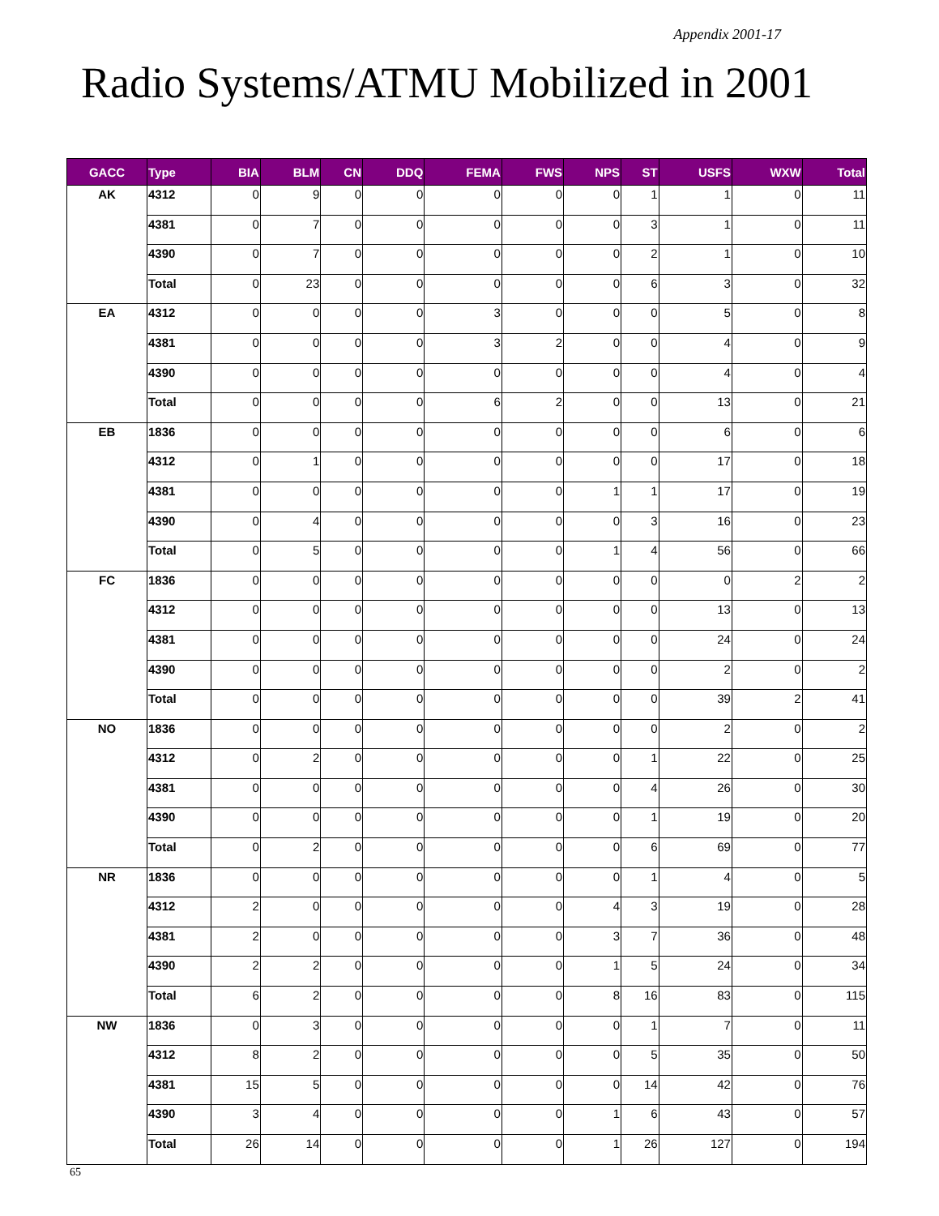Appendix 2001-17
Radio Systems/ATMU Mobilized in 2001
| GACC | Type | BIA | BLM | CN | DDQ | FEMA | FWS | NPS | ST | USFS | WXW | Total |
| --- | --- | --- | --- | --- | --- | --- | --- | --- | --- | --- | --- | --- |
| AK | 4312 | 0 | 9 | 0 | 0 | 0 | 0 | 0 | 1 | 1 | 0 | 11 |
| | 4381 | 0 | 7 | 0 | 0 | 0 | 0 | 0 | 3 | 1 | 0 | 11 |
| | 4390 | 0 | 7 | 0 | 0 | 0 | 0 | 0 | 2 | 1 | 0 | 10 |
| | Total | 0 | 23 | 0 | 0 | 0 | 0 | 0 | 6 | 3 | 0 | 32 |
| EA | 4312 | 0 | 0 | 0 | 0 | 3 | 0 | 0 | 0 | 5 | 0 | 8 |
| | 4381 | 0 | 0 | 0 | 0 | 3 | 2 | 0 | 0 | 4 | 0 | 9 |
| | 4390 | 0 | 0 | 0 | 0 | 0 | 0 | 0 | 0 | 4 | 0 | 4 |
| | Total | 0 | 0 | 0 | 0 | 6 | 2 | 0 | 0 | 13 | 0 | 21 |
| EB | 1836 | 0 | 0 | 0 | 0 | 0 | 0 | 0 | 0 | 6 | 0 | 6 |
| | 4312 | 0 | 1 | 0 | 0 | 0 | 0 | 0 | 0 | 17 | 0 | 18 |
| | 4381 | 0 | 0 | 0 | 0 | 0 | 0 | 1 | 1 | 17 | 0 | 19 |
| | 4390 | 0 | 4 | 0 | 0 | 0 | 0 | 0 | 3 | 16 | 0 | 23 |
| | Total | 0 | 5 | 0 | 0 | 0 | 0 | 1 | 4 | 56 | 0 | 66 |
| FC | 1836 | 0 | 0 | 0 | 0 | 0 | 0 | 0 | 0 | 0 | 2 | 2 |
| | 4312 | 0 | 0 | 0 | 0 | 0 | 0 | 0 | 0 | 13 | 0 | 13 |
| | 4381 | 0 | 0 | 0 | 0 | 0 | 0 | 0 | 0 | 24 | 0 | 24 |
| | 4390 | 0 | 0 | 0 | 0 | 0 | 0 | 0 | 0 | 2 | 0 | 2 |
| | Total | 0 | 0 | 0 | 0 | 0 | 0 | 0 | 0 | 39 | 2 | 41 |
| NO | 1836 | 0 | 0 | 0 | 0 | 0 | 0 | 0 | 0 | 2 | 0 | 2 |
| | 4312 | 0 | 2 | 0 | 0 | 0 | 0 | 0 | 1 | 22 | 0 | 25 |
| | 4381 | 0 | 0 | 0 | 0 | 0 | 0 | 0 | 4 | 26 | 0 | 30 |
| | 4390 | 0 | 0 | 0 | 0 | 0 | 0 | 0 | 1 | 19 | 0 | 20 |
| | Total | 0 | 2 | 0 | 0 | 0 | 0 | 0 | 6 | 69 | 0 | 77 |
| NR | 1836 | 0 | 0 | 0 | 0 | 0 | 0 | 0 | 1 | 4 | 0 | 5 |
| | 4312 | 2 | 0 | 0 | 0 | 0 | 0 | 4 | 3 | 19 | 0 | 28 |
| | 4381 | 2 | 0 | 0 | 0 | 0 | 0 | 3 | 7 | 36 | 0 | 48 |
| | 4390 | 2 | 2 | 0 | 0 | 0 | 0 | 1 | 5 | 24 | 0 | 34 |
| | Total | 6 | 2 | 0 | 0 | 0 | 0 | 8 | 16 | 83 | 0 | 115 |
| NW | 1836 | 0 | 3 | 0 | 0 | 0 | 0 | 0 | 1 | 7 | 0 | 11 |
| | 4312 | 8 | 2 | 0 | 0 | 0 | 0 | 0 | 5 | 35 | 0 | 50 |
| | 4381 | 15 | 5 | 0 | 0 | 0 | 0 | 0 | 14 | 42 | 0 | 76 |
| | 4390 | 3 | 4 | 0 | 0 | 0 | 0 | 1 | 6 | 43 | 0 | 57 |
| | Total | 26 | 14 | 0 | 0 | 0 | 0 | 1 | 26 | 127 | 0 | 194 |
65